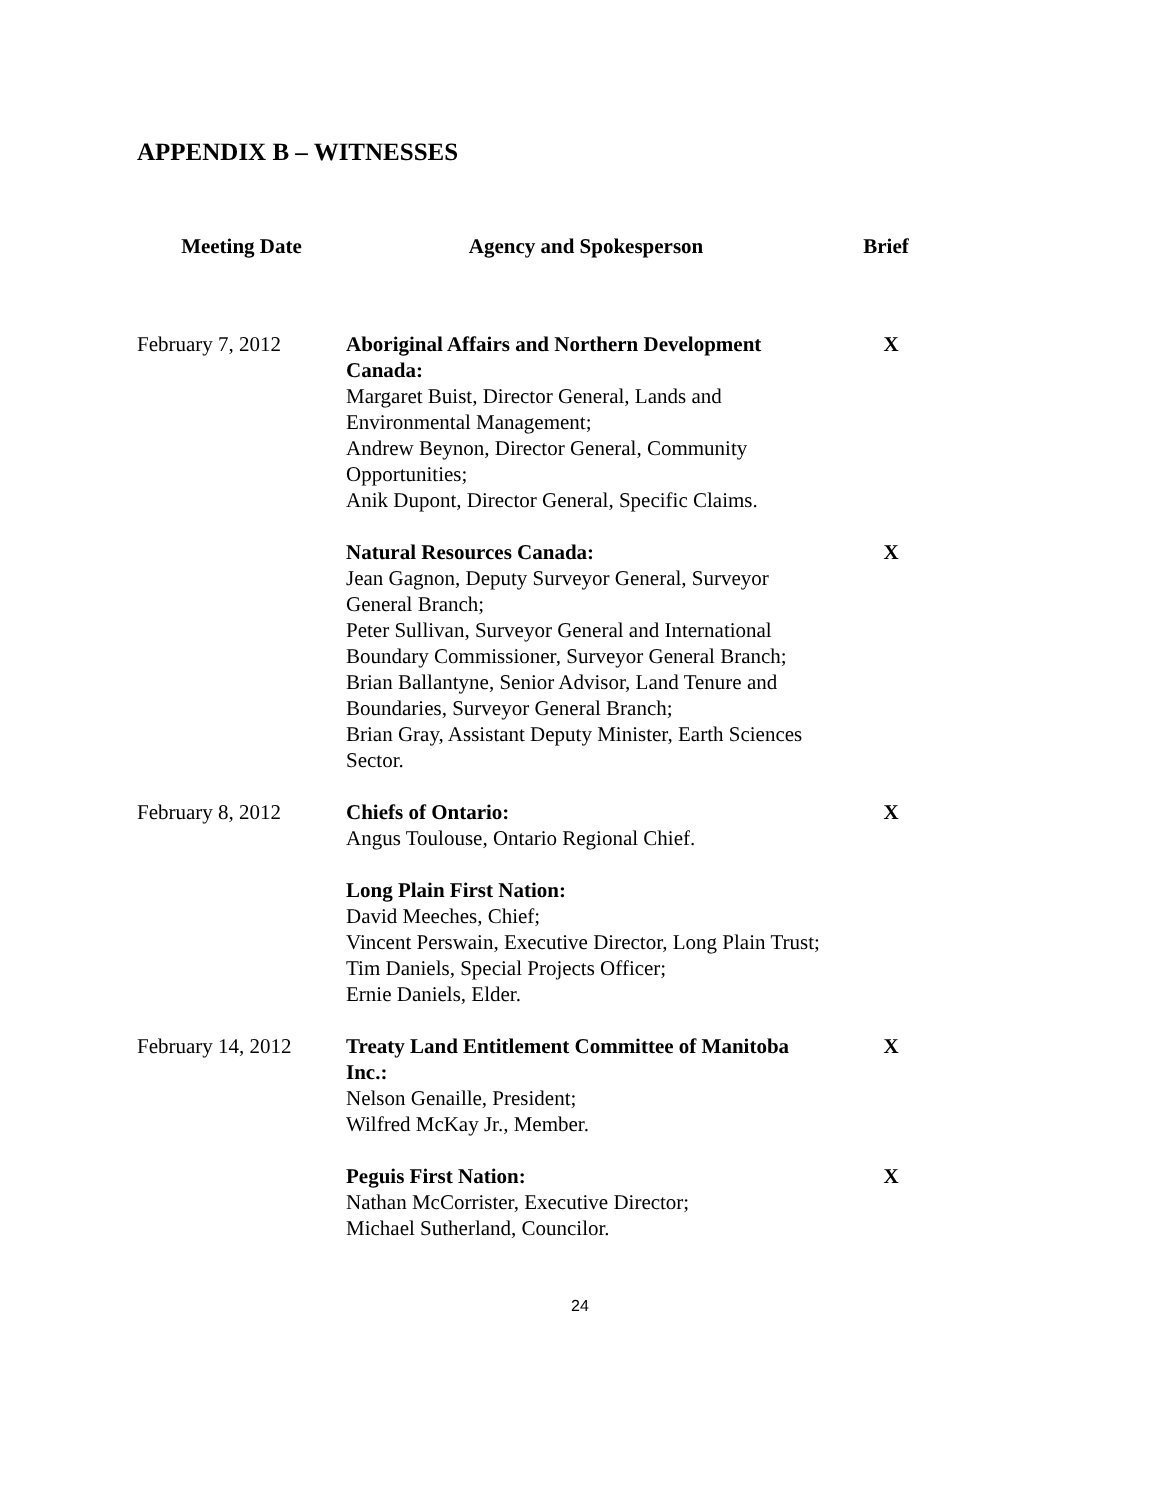APPENDIX B – WITNESSES
| Meeting Date | Agency and Spokesperson | Brief |
| --- | --- | --- |
| February 7, 2012 | Aboriginal Affairs and Northern Development Canada: Margaret Buist, Director General, Lands and Environmental Management; Andrew Beynon, Director General, Community Opportunities; Anik Dupont, Director General, Specific Claims. | X |
| | Natural Resources Canada: Jean Gagnon, Deputy Surveyor General, Surveyor General Branch; Peter Sullivan, Surveyor General and International Boundary Commissioner, Surveyor General Branch; Brian Ballantyne, Senior Advisor, Land Tenure and Boundaries, Surveyor General Branch; Brian Gray, Assistant Deputy Minister, Earth Sciences Sector. | X |
| February 8, 2012 | Chiefs of Ontario: Angus Toulouse, Ontario Regional Chief. | X |
| | Long Plain First Nation: David Meeches, Chief; Vincent Perswain, Executive Director, Long Plain Trust; Tim Daniels, Special Projects Officer; Ernie Daniels, Elder. | |
| February 14, 2012 | Treaty Land Entitlement Committee of Manitoba Inc.: Nelson Genaille, President; Wilfred McKay Jr., Member. | X |
| | Peguis First Nation: Nathan McCorrister, Executive Director; Michael Sutherland, Councilor. | X |
24